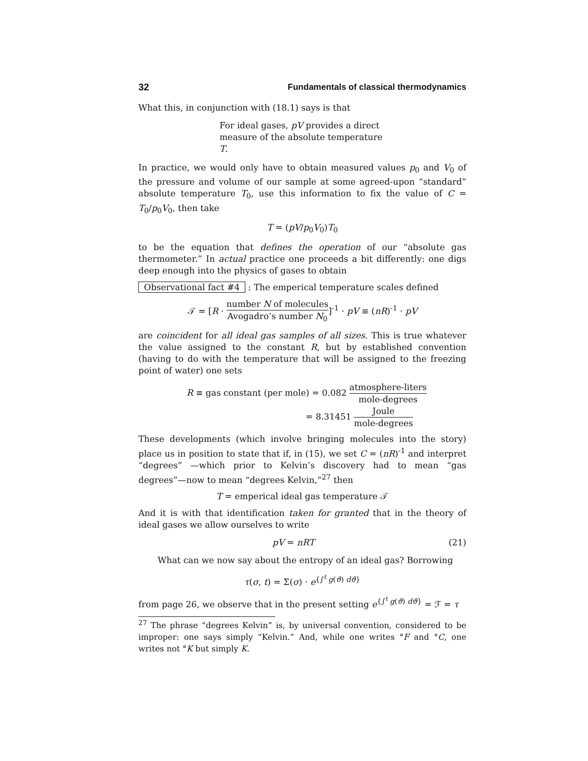32 Fundamentals of classical thermodynamics
What this, in conjunction with (18.1) says is that
For ideal gases, pV provides a direct measure of the absolute temperature T.
In practice, we would only have to obtain measured values p<sub>0</sub> and V<sub>0</sub> of the pressure and volume of our sample at some agreed-upon “standard” absolute temperature T<sub>0</sub>, use this information to fix the value of C = T<sub>0</sub>/p<sub>0</sub>V<sub>0</sub>, then take
T = (pV/p<sub>0</sub>V<sub>0</sub>)T<sub>0</sub>
to be the equation that defines the operation of our “absolute gas thermometer.” In actual practice one proceeds a bit differently: one digs deep enough into the physics of gases to obtain
Observational fact #4 : The emperical temperature scales defined
𝒯 = [R · number N of molecules Avogadro’s number N<sub>0</sub>]<sup>-1</sup> · pV ≡ (nR)<sup>-1</sup> · pV
are coincident for all ideal gas samples of all sizes. This is true whatever the value assigned to the constant R, but by established convention (having to do with the temperature that will be assigned to the freezing point of water) one sets
R ≡ gas constant (per mole) = 0.082 atmosphere-liters mole-degrees
= 8.31451 Joule mole-degrees
These developments (which involve bringing molecules into the story) place us in position to state that if, in (15), we set C = (nR)<sup>-1</sup> and interpret “degrees” —which prior to Kelvin’s discovery had to mean “gas degrees”—now to mean “degrees Kelvin,”<sup>27</sup> then
T = emperical ideal gas temperature 𝒯
And it is with that identification taken for granted that in the theory of ideal gases we allow ourselves to write
pV = nRT (21)
What can we now say about the entropy of an ideal gas? Borrowing
τ(σ, t) = Σ(σ) · e<sup>{∫<sup>t</sup> g(ϑ) dϑ}</sup>
from page 26, we observe that in the present setting e<sup>{∫<sup>t</sup> g(ϑ) dϑ}</sup> = ℱ = τ
<sup>27</sup> The phrase “degrees Kelvin” is, by universal convention, considered to be improper: one says simply “Kelvin.” And, while one writes °F and °C, one writes not °K but simply K.